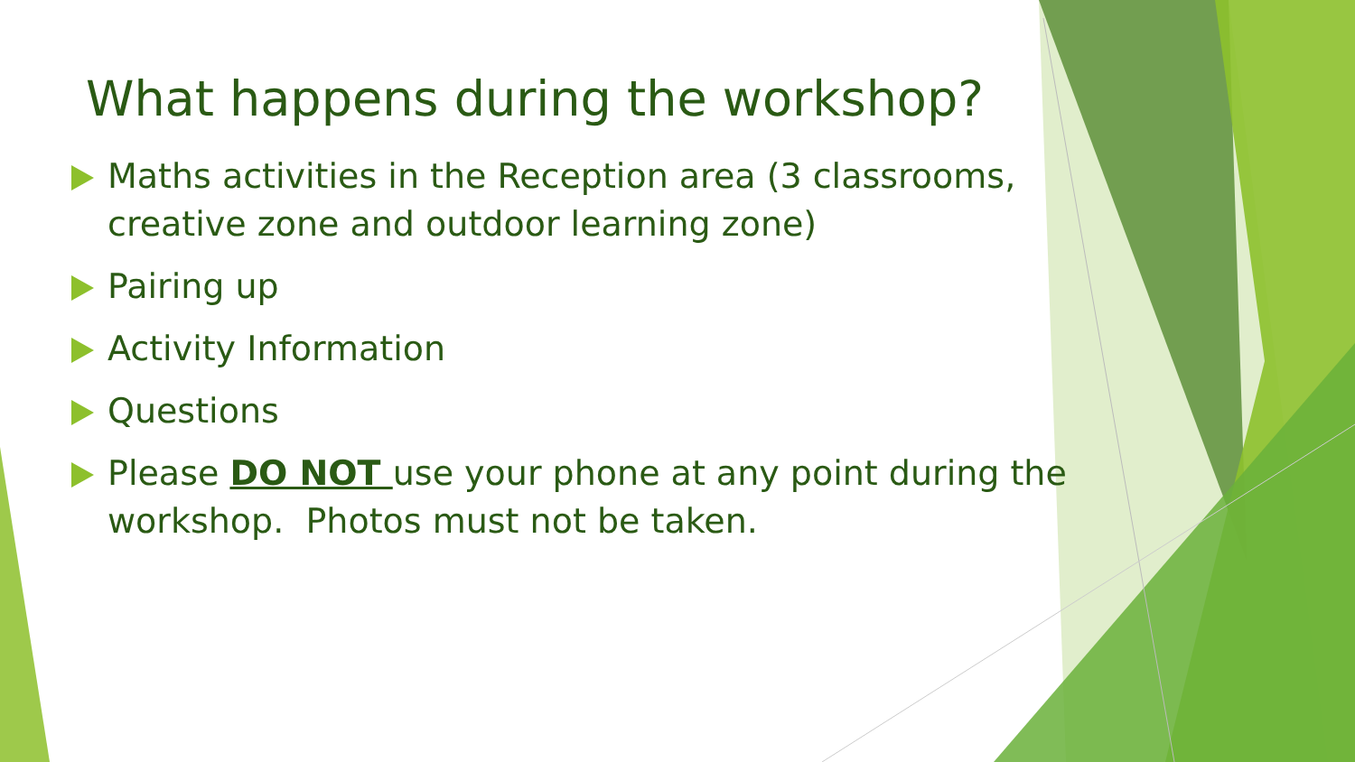What happens during the workshop?
Maths activities in the Reception area (3 classrooms, creative zone and outdoor learning zone)
Pairing up
Activity Information
Questions
Please DO NOT use your phone at any point during the workshop. Photos must not be taken.